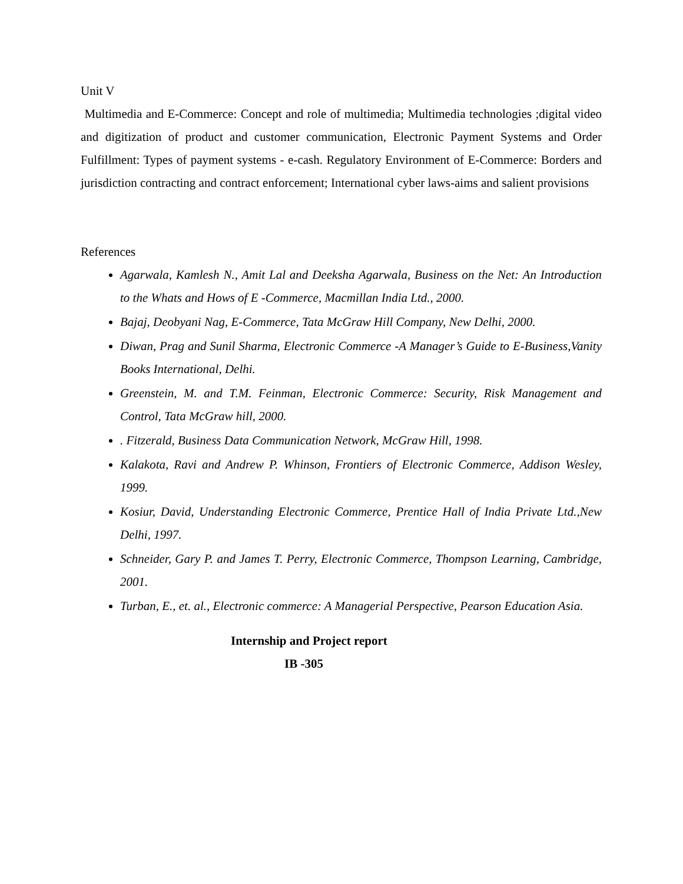Unit V
Multimedia and E-Commerce: Concept and role of multimedia; Multimedia technologies ;digital video and digitization of product and customer communication, Electronic Payment Systems and Order Fulfillment: Types of payment systems - e-cash. Regulatory Environment of E-Commerce: Borders and jurisdiction contracting and contract enforcement; International cyber laws-aims and salient provisions
References
Agarwala, Kamlesh N., Amit Lal and Deeksha Agarwala, Business on the Net: An Introduction to the Whats and Hows of E -Commerce, Macmillan India Ltd., 2000.
Bajaj, Deobyani Nag, E-Commerce, Tata McGraw Hill Company, New Delhi, 2000.
Diwan, Prag and Sunil Sharma, Electronic Commerce -A Manager’s Guide to E-Business,Vanity Books International, Delhi.
Greenstein, M. and T.M. Feinman, Electronic Commerce: Security, Risk Management and Control, Tata McGraw hill, 2000.
. Fitzerald, Business Data Communication Network, McGraw Hill, 1998.
Kalakota, Ravi and Andrew P. Whinson, Frontiers of Electronic Commerce, Addison Wesley, 1999.
Kosiur, David, Understanding Electronic Commerce, Prentice Hall of India Private Ltd.,New Delhi, 1997.
Schneider, Gary P. and James T. Perry, Electronic Commerce, Thompson Learning, Cambridge, 2001.
Turban, E., et. al., Electronic commerce: A Managerial Perspective, Pearson Education Asia.
Internship and Project report
IB -305